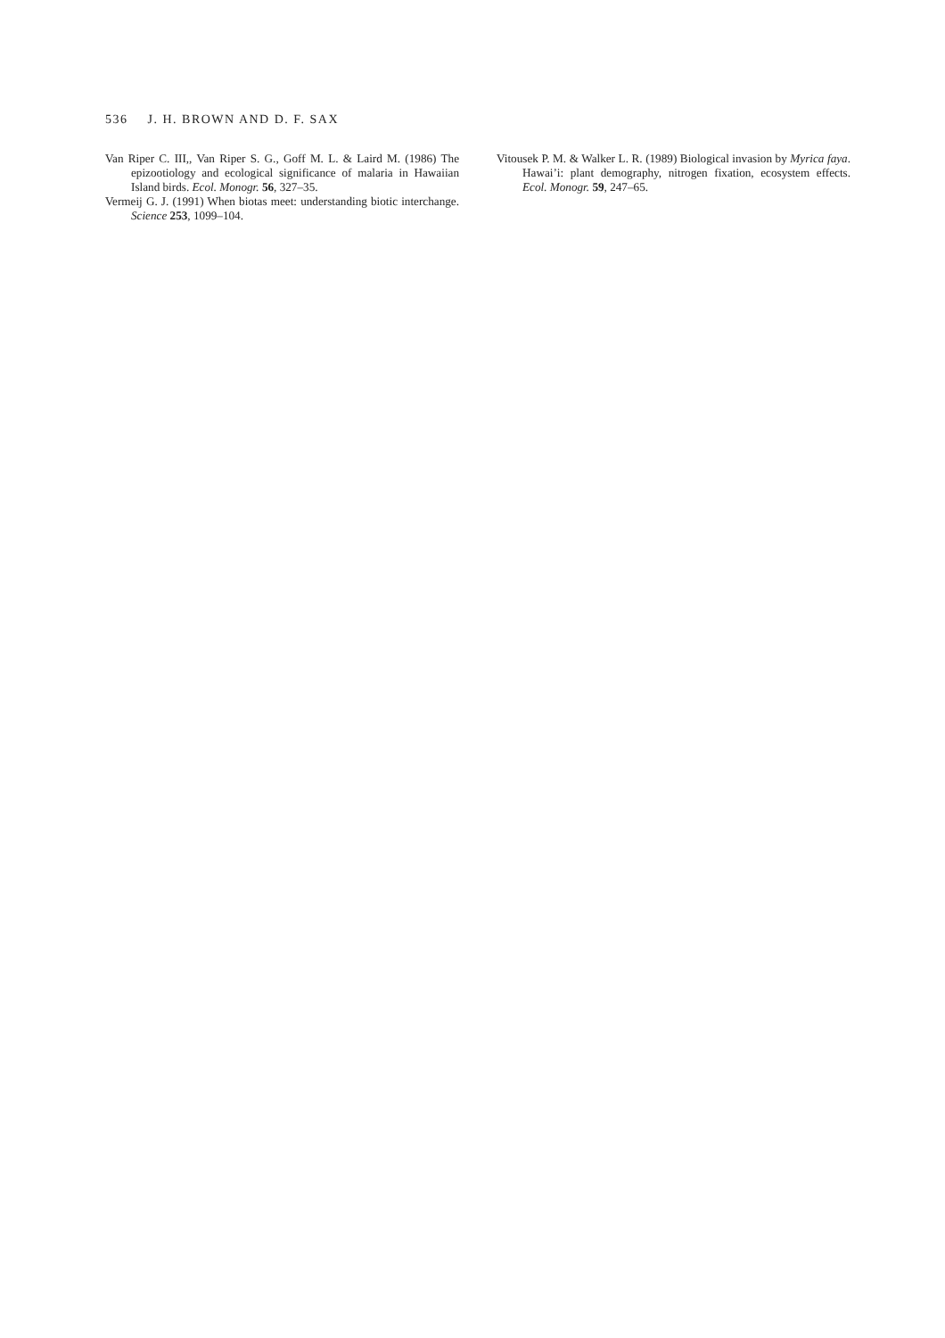536 J. H. BROWN AND D. F. SAX
Van Riper C. III,, Van Riper S. G., Goff M. L. & Laird M. (1986) The epizootiology and ecological significance of malaria in Hawaiian Island birds. Ecol. Monogr. 56, 327–35.
Vermeij G. J. (1991) When biotas meet: understanding biotic interchange. Science 253, 1099–104.
Vitousek P. M. & Walker L. R. (1989) Biological invasion by Myrica faya. Hawai’i: plant demography, nitrogen fixation, ecosystem effects. Ecol. Monogr. 59, 247–65.